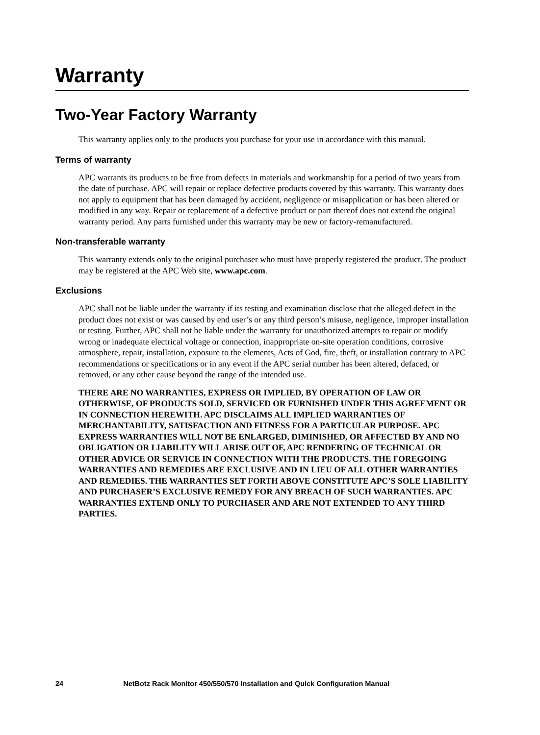Warranty
Two-Year Factory Warranty
This warranty applies only to the products you purchase for your use in accordance with this manual.
Terms of warranty
APC warrants its products to be free from defects in materials and workmanship for a period of two years from the date of purchase. APC will repair or replace defective products covered by this warranty. This warranty does not apply to equipment that has been damaged by accident, negligence or misapplication or has been altered or modified in any way. Repair or replacement of a defective product or part thereof does not extend the original warranty period. Any parts furnished under this warranty may be new or factory-remanufactured.
Non-transferable warranty
This warranty extends only to the original purchaser who must have properly registered the product. The product may be registered at the APC Web site, www.apc.com.
Exclusions
APC shall not be liable under the warranty if its testing and examination disclose that the alleged defect in the product does not exist or was caused by end user’s or any third person’s misuse, negligence, improper installation or testing. Further, APC shall not be liable under the warranty for unauthorized attempts to repair or modify wrong or inadequate electrical voltage or connection, inappropriate on-site operation conditions, corrosive atmosphere, repair, installation, exposure to the elements, Acts of God, fire, theft, or installation contrary to APC recommendations or specifications or in any event if the APC serial number has been altered, defaced, or removed, or any other cause beyond the range of the intended use.
THERE ARE NO WARRANTIES, EXPRESS OR IMPLIED, BY OPERATION OF LAW OR OTHERWISE, OF PRODUCTS SOLD, SERVICED OR FURNISHED UNDER THIS AGREEMENT OR IN CONNECTION HEREWITH. APC DISCLAIMS ALL IMPLIED WARRANTIES OF MERCHANTABILITY, SATISFACTION AND FITNESS FOR A PARTICULAR PURPOSE. APC EXPRESS WARRANTIES WILL NOT BE ENLARGED, DIMINISHED, OR AFFECTED BY AND NO OBLIGATION OR LIABILITY WILL ARISE OUT OF, APC RENDERING OF TECHNICAL OR OTHER ADVICE OR SERVICE IN CONNECTION WITH THE PRODUCTS. THE FOREGOING WARRANTIES AND REMEDIES ARE EXCLUSIVE AND IN LIEU OF ALL OTHER WARRANTIES AND REMEDIES. THE WARRANTIES SET FORTH ABOVE CONSTITUTE APC’S SOLE LIABILITY AND PURCHASER’S EXCLUSIVE REMEDY FOR ANY BREACH OF SUCH WARRANTIES. APC WARRANTIES EXTEND ONLY TO PURCHASER AND ARE NOT EXTENDED TO ANY THIRD PARTIES.
24 NetBotz Rack Monitor 450/550/570 Installation and Quick Configuration Manual